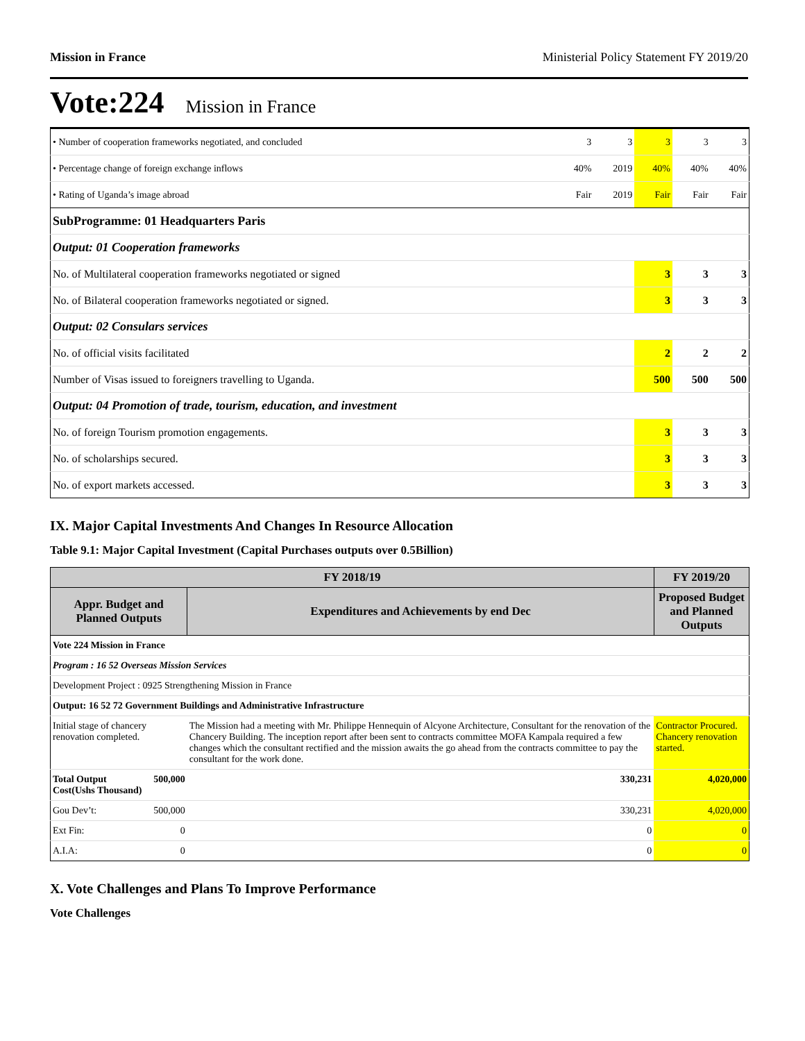Mission in France Ministerial Policy Statement FY 2019/20
Vote:224 Mission in France
| • Number of cooperation frameworks negotiated, and concluded | 3 | 3 | 3 | 3 | 3 |
| • Percentage change of foreign exchange inflows | 40% | 2019 | 40% | 40% | 40% |
| • Rating of Uganda’s image abroad | Fair | 2019 | Fair | Fair | Fair |
| SubProgramme: 01 Headquarters Paris | | | | | |
| Output: 01 Cooperation frameworks | | | | | |
| No. of Multilateral cooperation frameworks negotiated or signed | | | 3 | 3 | 3 |
| No. of Bilateral cooperation frameworks negotiated or signed. | | | 3 | 3 | 3 |
| Output: 02 Consulars services | | | | | |
| No. of official visits facilitated | | | 2 | 2 | 2 |
| Number of Visas issued to foreigners travelling to Uganda. | | | 500 | 500 | 500 |
| Output: 04 Promotion of trade, tourism, education, and investment | | | | | |
| No. of foreign Tourism promotion engagements. | | | 3 | 3 | 3 |
| No. of scholarships secured. | | | 3 | 3 | 3 |
| No. of export markets accessed. | | | 3 | 3 | 3 |
IX. Major Capital Investments And Changes In Resource Allocation
Table 9.1: Major Capital Investment (Capital Purchases outputs over 0.5Billion)
| FY 2018/19 | | | FY 2019/20 |
| --- | --- | --- | --- |
| Appr. Budget and Planned Outputs | | Expenditures and Achievements by end Dec | Proposed Budget and Planned Outputs |
| Vote 224 Mission in France | | | |
| Program : 16 52 Overseas Mission Services | | | |
| Development Project : 0925 Strengthening Mission in France | | | |
| Output: 16 52 72 Government Buildings and Administrative Infrastructure | | | |
| Initial stage of chancery renovation completed. | | The Mission had a meeting with Mr. Philippe Hennequin of Alcyone Architecture, Consultant for the renovation of the Chancery Building. The inception report after been sent to contracts committee MOFA Kampala required a few changes which the consultant rectified and the mission awaits the go ahead from the contracts committee to pay the consultant for the work done. | Contractor Procured. Chancery renovation started. |
| Total Output Cost(Ushs Thousand) | 500,000 | 330,231 | 4,020,000 |
| Gou Dev’t: | 500,000 | 330,231 | 4,020,000 |
| Ext Fin: | 0 | 0 | 0 |
| A.I.A: | 0 | 0 | 0 |
X. Vote Challenges and Plans To Improve Performance
Vote Challenges